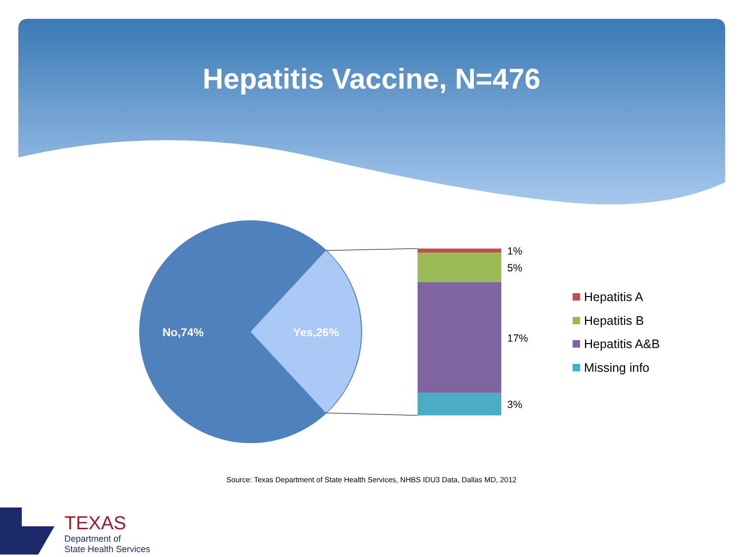Hepatitis Vaccine, N=476
No,74% Yes,26%
1%
5%
17%
3%
Hepatitis A
Hepatitis B
Hepatitis A&B
Missing info
Source: Texas Department of State Health Services, NHBS IDU3 Data, Dallas MD, 2012
TEXAS
Department of
State Health Services